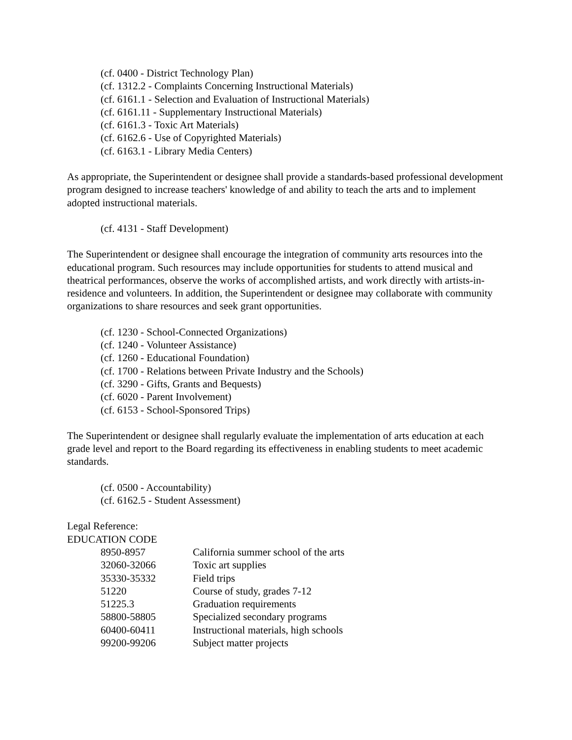(cf. 0400 - District Technology Plan)
(cf. 1312.2 - Complaints Concerning Instructional Materials)
(cf. 6161.1 - Selection and Evaluation of Instructional Materials)
(cf. 6161.11 - Supplementary Instructional Materials)
(cf. 6161.3 - Toxic Art Materials)
(cf. 6162.6 - Use of Copyrighted Materials)
(cf. 6163.1 - Library Media Centers)
As appropriate, the Superintendent or designee shall provide a standards-based professional development program designed to increase teachers' knowledge of and ability to teach the arts and to implement adopted instructional materials.
(cf. 4131 - Staff Development)
The Superintendent or designee shall encourage the integration of community arts resources into the educational program. Such resources may include opportunities for students to attend musical and theatrical performances, observe the works of accomplished artists, and work directly with artists-in-residence and volunteers. In addition, the Superintendent or designee may collaborate with community organizations to share resources and seek grant opportunities.
(cf. 1230 - School-Connected Organizations)
(cf. 1240 - Volunteer Assistance)
(cf. 1260 - Educational Foundation)
(cf. 1700 - Relations between Private Industry and the Schools)
(cf. 3290 - Gifts, Grants and Bequests)
(cf. 6020 - Parent Involvement)
(cf. 6153 - School-Sponsored Trips)
The Superintendent or designee shall regularly evaluate the implementation of arts education at each grade level and report to the Board regarding its effectiveness in enabling students to meet academic standards.
(cf. 0500 - Accountability)
(cf. 6162.5 - Student Assessment)
Legal Reference:
EDUCATION CODE
| 8950-8957 | California summer school of the arts |
| 32060-32066 | Toxic art supplies |
| 35330-35332 | Field trips |
| 51220 | Course of study, grades 7-12 |
| 51225.3 | Graduation requirements |
| 58800-58805 | Specialized secondary programs |
| 60400-60411 | Instructional materials, high schools |
| 99200-99206 | Subject matter projects |